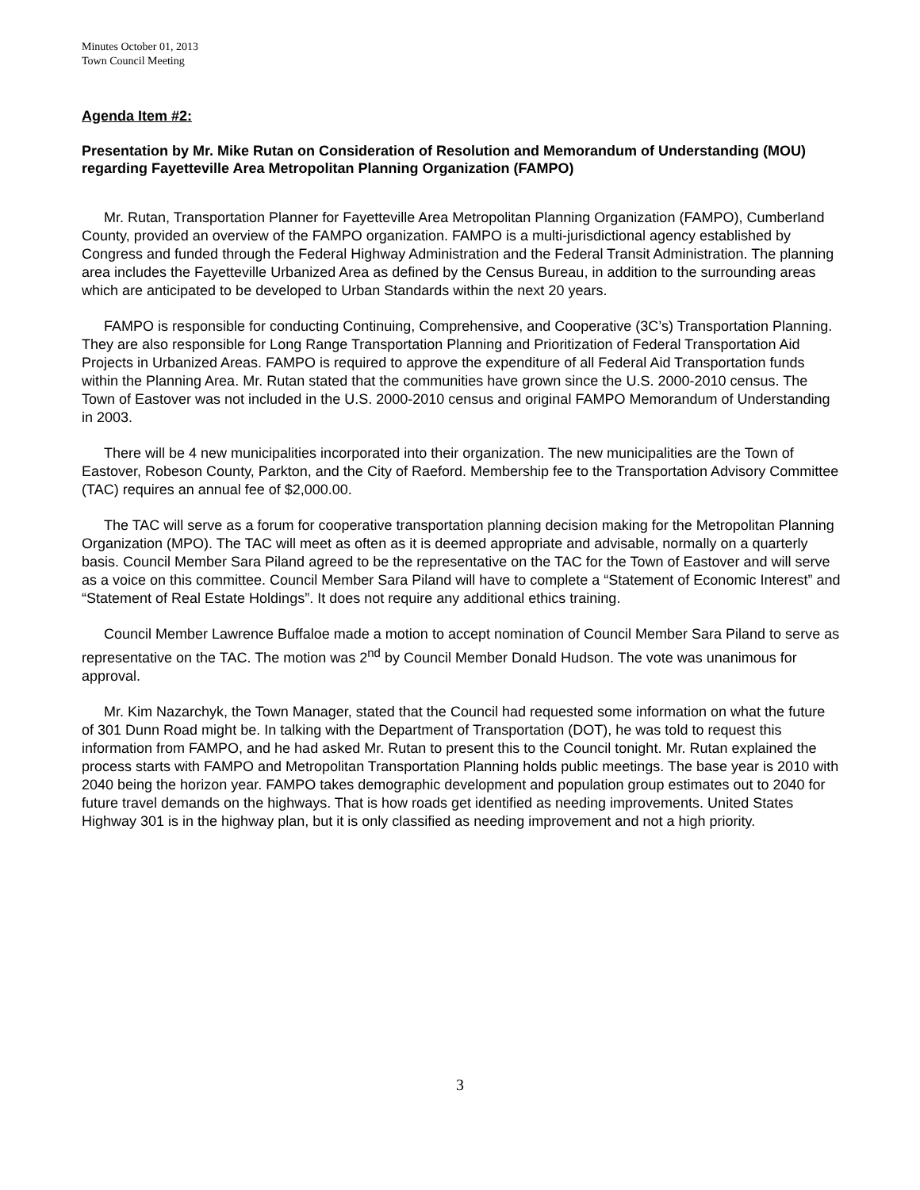Minutes October 01, 2013
Town Council Meeting
Agenda Item #2:
Presentation by Mr. Mike Rutan on Consideration of Resolution and Memorandum of Understanding (MOU) regarding Fayetteville Area Metropolitan Planning Organization (FAMPO)
Mr. Rutan, Transportation Planner for Fayetteville Area Metropolitan Planning Organization (FAMPO), Cumberland County, provided an overview of the FAMPO organization. FAMPO is a multi-jurisdictional agency established by Congress and funded through the Federal Highway Administration and the Federal Transit Administration. The planning area includes the Fayetteville Urbanized Area as defined by the Census Bureau, in addition to the surrounding areas which are anticipated to be developed to Urban Standards within the next 20 years.
FAMPO is responsible for conducting Continuing, Comprehensive, and Cooperative (3C’s) Transportation Planning. They are also responsible for Long Range Transportation Planning and Prioritization of Federal Transportation Aid Projects in Urbanized Areas. FAMPO is required to approve the expenditure of all Federal Aid Transportation funds within the Planning Area. Mr. Rutan stated that the communities have grown since the U.S. 2000-2010 census. The Town of Eastover was not included in the U.S. 2000-2010 census and original FAMPO Memorandum of Understanding in 2003.
There will be 4 new municipalities incorporated into their organization. The new municipalities are the Town of Eastover, Robeson County, Parkton, and the City of Raeford. Membership fee to the Transportation Advisory Committee (TAC) requires an annual fee of $2,000.00.
The TAC will serve as a forum for cooperative transportation planning decision making for the Metropolitan Planning Organization (MPO). The TAC will meet as often as it is deemed appropriate and advisable, normally on a quarterly basis. Council Member Sara Piland agreed to be the representative on the TAC for the Town of Eastover and will serve as a voice on this committee. Council Member Sara Piland will have to complete a “Statement of Economic Interest” and “Statement of Real Estate Holdings”. It does not require any additional ethics training.
Council Member Lawrence Buffaloe made a motion to accept nomination of Council Member Sara Piland to serve as representative on the TAC. The motion was 2<sup>nd</sup> by Council Member Donald Hudson. The vote was unanimous for approval.
Mr. Kim Nazarchyk, the Town Manager, stated that the Council had requested some information on what the future of 301 Dunn Road might be. In talking with the Department of Transportation (DOT), he was told to request this information from FAMPO, and he had asked Mr. Rutan to present this to the Council tonight. Mr. Rutan explained the process starts with FAMPO and Metropolitan Transportation Planning holds public meetings. The base year is 2010 with 2040 being the horizon year. FAMPO takes demographic development and population group estimates out to 2040 for future travel demands on the highways. That is how roads get identified as needing improvements. United States Highway 301 is in the highway plan, but it is only classified as needing improvement and not a high priority.
3